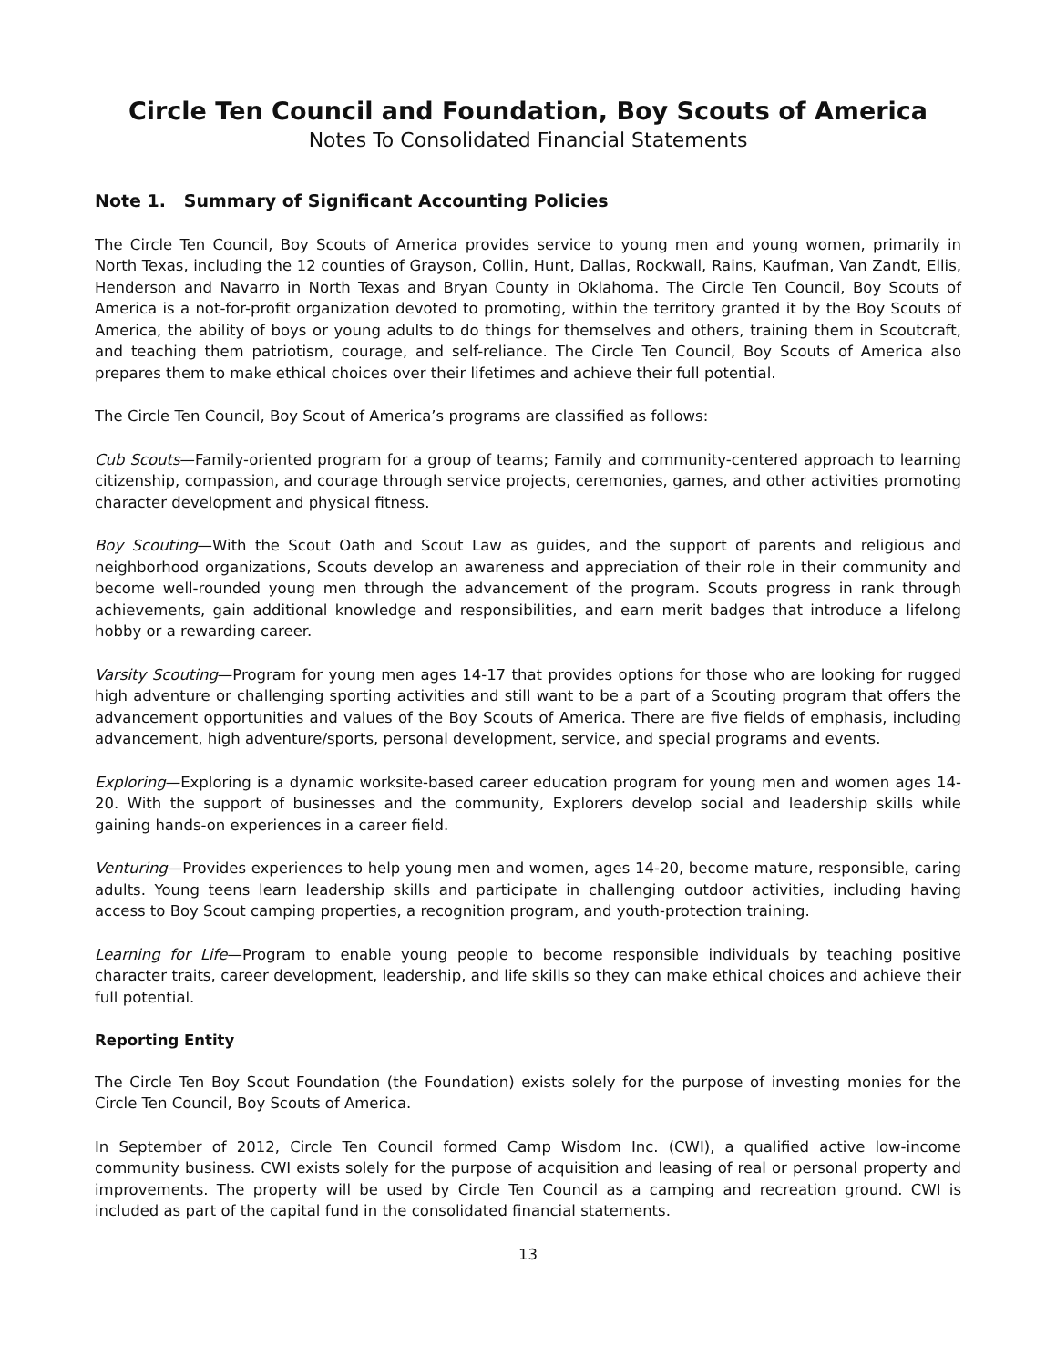Circle Ten Council and Foundation, Boy Scouts of America
Notes To Consolidated Financial Statements
Note 1. Summary of Significant Accounting Policies
The Circle Ten Council, Boy Scouts of America provides service to young men and young women, primarily in North Texas, including the 12 counties of Grayson, Collin, Hunt, Dallas, Rockwall, Rains, Kaufman, Van Zandt, Ellis, Henderson and Navarro in North Texas and Bryan County in Oklahoma. The Circle Ten Council, Boy Scouts of America is a not-for-profit organization devoted to promoting, within the territory granted it by the Boy Scouts of America, the ability of boys or young adults to do things for themselves and others, training them in Scoutcraft, and teaching them patriotism, courage, and self-reliance. The Circle Ten Council, Boy Scouts of America also prepares them to make ethical choices over their lifetimes and achieve their full potential.
The Circle Ten Council, Boy Scout of America’s programs are classified as follows:
Cub Scouts—Family-oriented program for a group of teams; Family and community-centered approach to learning citizenship, compassion, and courage through service projects, ceremonies, games, and other activities promoting character development and physical fitness.
Boy Scouting—With the Scout Oath and Scout Law as guides, and the support of parents and religious and neighborhood organizations, Scouts develop an awareness and appreciation of their role in their community and become well-rounded young men through the advancement of the program. Scouts progress in rank through achievements, gain additional knowledge and responsibilities, and earn merit badges that introduce a lifelong hobby or a rewarding career.
Varsity Scouting—Program for young men ages 14-17 that provides options for those who are looking for rugged high adventure or challenging sporting activities and still want to be a part of a Scouting program that offers the advancement opportunities and values of the Boy Scouts of America. There are five fields of emphasis, including advancement, high adventure/sports, personal development, service, and special programs and events.
Exploring—Exploring is a dynamic worksite-based career education program for young men and women ages 14-20. With the support of businesses and the community, Explorers develop social and leadership skills while gaining hands-on experiences in a career field.
Venturing—Provides experiences to help young men and women, ages 14-20, become mature, responsible, caring adults. Young teens learn leadership skills and participate in challenging outdoor activities, including having access to Boy Scout camping properties, a recognition program, and youth-protection training.
Learning for Life—Program to enable young people to become responsible individuals by teaching positive character traits, career development, leadership, and life skills so they can make ethical choices and achieve their full potential.
Reporting Entity
The Circle Ten Boy Scout Foundation (the Foundation) exists solely for the purpose of investing monies for the Circle Ten Council, Boy Scouts of America.
In September of 2012, Circle Ten Council formed Camp Wisdom Inc. (CWI), a qualified active low-income community business. CWI exists solely for the purpose of acquisition and leasing of real or personal property and improvements. The property will be used by Circle Ten Council as a camping and recreation ground. CWI is included as part of the capital fund in the consolidated financial statements.
13